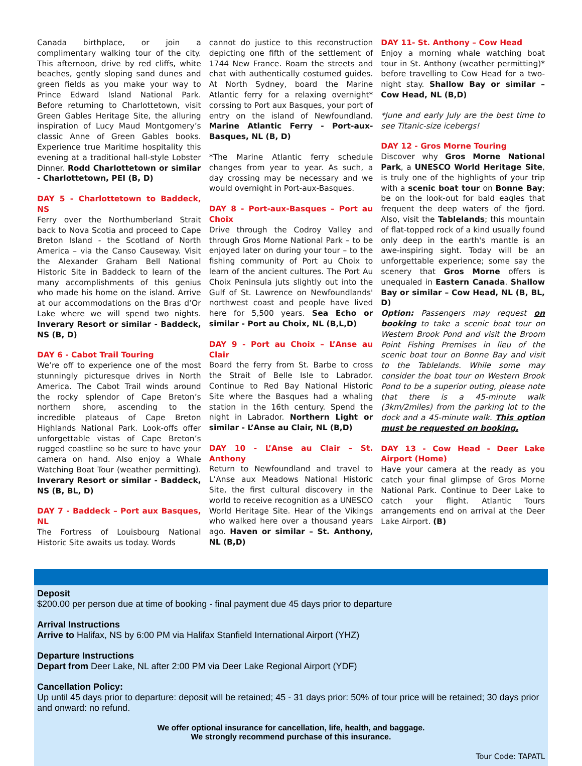Canada birthplace, or join a complimentary walking tour of the city. This afternoon, drive by red cliffs, white beaches, gently sloping sand dunes and green fields as you make your way to Prince Edward Island National Park. Before returning to Charlottetown, visit Green Gables Heritage Site, the alluring inspiration of Lucy Maud Montgomery’s classic Anne of Green Gables books. Experience true Maritime hospitality this evening at a traditional hall-style Lobster Dinner. Rodd Charlottetown or similar - Charlottetown, PEI (B, D)
DAY 5 - Charlottetown to Baddeck, NS
Ferry over the Northumberland Strait back to Nova Scotia and proceed to Cape Breton Island - the Scotland of North America – via the Canso Causeway. Visit the Alexander Graham Bell National Historic Site in Baddeck to learn of the many accomplishments of this genius who made his home on the island. Arrive at our accommodations on the Bras d’Or Lake where we will spend two nights. Inverary Resort or similar - Baddeck, NS (B, D)
DAY 6 - Cabot Trail Touring
We’re off to experience one of the most stunningly picturesque drives in North America. The Cabot Trail winds around the rocky splendor of Cape Breton’s northern shore, ascending to the incredible plateaus of Cape Breton Highlands National Park. Look-offs offer unforgettable vistas of Cape Breton’s rugged coastline so be sure to have your camera on hand. Also enjoy a Whale Watching Boat Tour (weather permitting). Inverary Resort or similar - Baddeck, NS (B, BL, D)
DAY 7 - Baddeck – Port aux Basques, NL
The Fortress of Louisbourg National Historic Site awaits us today. Words
cannot do justice to this reconstruction depicting one fifth of the settlement of 1744 New France. Roam the streets and chat with authentically costumed guides. At North Sydney, board the Marine Atlantic ferry for a relaxing overnight* corssing to Port aux Basques, your port of entry on the island of Newfoundland. Marine Atlantic Ferry - Port-aux-Basques, NL (B, D)
*The Marine Atlantic ferry schedule changes from year to year. As such, a day crossing may be necessary and we would overnight in Port-aux-Basques.
DAY 8 - Port-aux-Basques – Port au Choix
Drive through the Codroy Valley and through Gros Morne National Park – to be enjoyed later on during your tour – to the fishing community of Port au Choix to learn of the ancient cultures. The Port Au Choix Peninsula juts slightly out into the Gulf of St. Lawrence on Newfoundlands' northwest coast and people have lived here for 5,500 years. Sea Echo or similar - Port au Choix, NL (B,L,D)
DAY 9 - Port au Choix – L’Anse au Clair
Board the ferry from St. Barbe to cross the Strait of Belle Isle to Labrador. Continue to Red Bay National Historic Site where the Basques had a whaling station in the 16th century. Spend the night in Labrador. Northern Light or similar - L’Anse au Clair, NL (B,D)
DAY 10 - L’Anse au Clair – St. Anthony
Return to Newfoundland and travel to L’Anse aux Meadows National Historic Site, the first cultural discovery in the world to receive recognition as a UNESCO World Heritage Site. Hear of the Vikings who walked here over a thousand years ago. Haven or similar – St. Anthony, NL (B,D)
DAY 11- St. Anthony – Cow Head
Enjoy a morning whale watching boat tour in St. Anthony (weather permitting)* before travelling to Cow Head for a two-night stay. Shallow Bay or similar – Cow Head, NL (B,D)
*June and early July are the best time to see Titanic-size icebergs!
DAY 12 - Gros Morne Touring
Discover why Gros Morne National Park, a UNESCO World Heritage Site, is truly one of the highlights of your trip with a scenic boat tour on Bonne Bay; be on the look-out for bald eagles that frequent the deep waters of the fjord. Also, visit the Tablelands; this mountain of flat-topped rock of a kind usually found only deep in the earth's mantle is an awe-inspiring sight. Today will be an unforgettable experience; some say the scenery that Gros Morne offers is unequaled in Eastern Canada. Shallow Bay or similar – Cow Head, NL (B, BL, D)
Option: Passengers may request on booking to take a scenic boat tour on Western Brook Pond and visit the Broom Point Fishing Premises in lieu of the scenic boat tour on Bonne Bay and visit to the Tablelands. While some may consider the boat tour on Western Brook Pond to be a superior outing, please note that there is a 45-minute walk (3km/2miles) from the parking lot to the dock and a 45-minute walk. This option must be requested on booking.
DAY 13 - Cow Head - Deer Lake Airport (Home)
Have your camera at the ready as you catch your final glimpse of Gros Morne National Park. Continue to Deer Lake to catch your flight. Atlantic Tours arrangements end on arrival at the Deer Lake Airport. (B)
Deposit
$200.00 per person due at time of booking - final payment due 45 days prior to departure
Arrival Instructions
Arrive to Halifax, NS by 6:00 PM via Halifax Stanfield International Airport (YHZ)
Departure Instructions
Depart from Deer Lake, NL after 2:00 PM via Deer Lake Regional Airport (YDF)
Cancellation Policy:
Up until 45 days prior to departure: deposit will be retained; 45 - 31 days prior: 50% of tour price will be retained; 30 days prior and onward: no refund.
We offer optional insurance for cancellation, life, health, and baggage.
We strongly recommend purchase of this insurance.
Tour Code: TAPATL